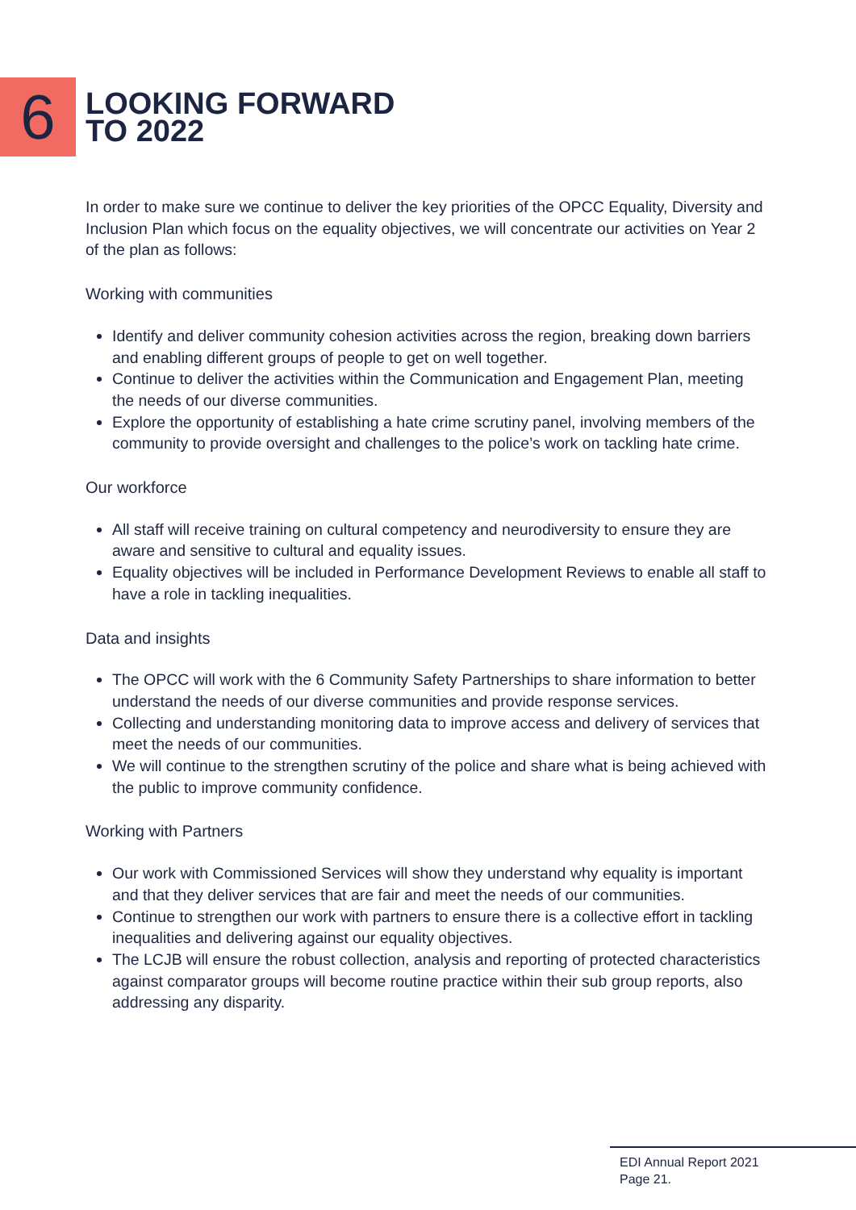6
LOOKING FORWARD
TO 2022
In order to make sure we continue to deliver the key priorities of the OPCC Equality, Diversity and Inclusion Plan which focus on the equality objectives, we will concentrate our activities on Year 2 of the plan as follows:
Working with communities
Identify and deliver community cohesion activities across the region, breaking down barriers and enabling different groups of people to get on well together.
Continue to deliver the activities within the Communication and Engagement Plan, meeting the needs of our diverse communities.
Explore the opportunity of establishing a hate crime scrutiny panel, involving members of the community to provide oversight and challenges to the police’s work on tackling hate crime.
Our workforce
All staff will receive training on cultural competency and neurodiversity to ensure they are aware and sensitive to cultural and equality issues.
Equality objectives will be included in Performance Development Reviews to enable all staff to have a role in tackling inequalities.
Data and insights
The OPCC will work with the 6 Community Safety Partnerships to share information to better understand the needs of our diverse communities and provide response services.
Collecting and understanding monitoring data to improve access and delivery of services that meet the needs of our communities.
We will continue to the strengthen scrutiny of the police and share what is being achieved with the public to improve community confidence.
Working with Partners
Our work with Commissioned Services will show they understand why equality is important and that they deliver services that are fair and meet the needs of our communities.
Continue to strengthen our work with partners to ensure there is a collective effort in tackling inequalities and delivering against our equality objectives.
The LCJB will ensure the robust collection, analysis and reporting of protected characteristics against comparator groups will become routine practice within their sub group reports, also addressing any disparity.
EDI Annual Report 2021
Page 21.